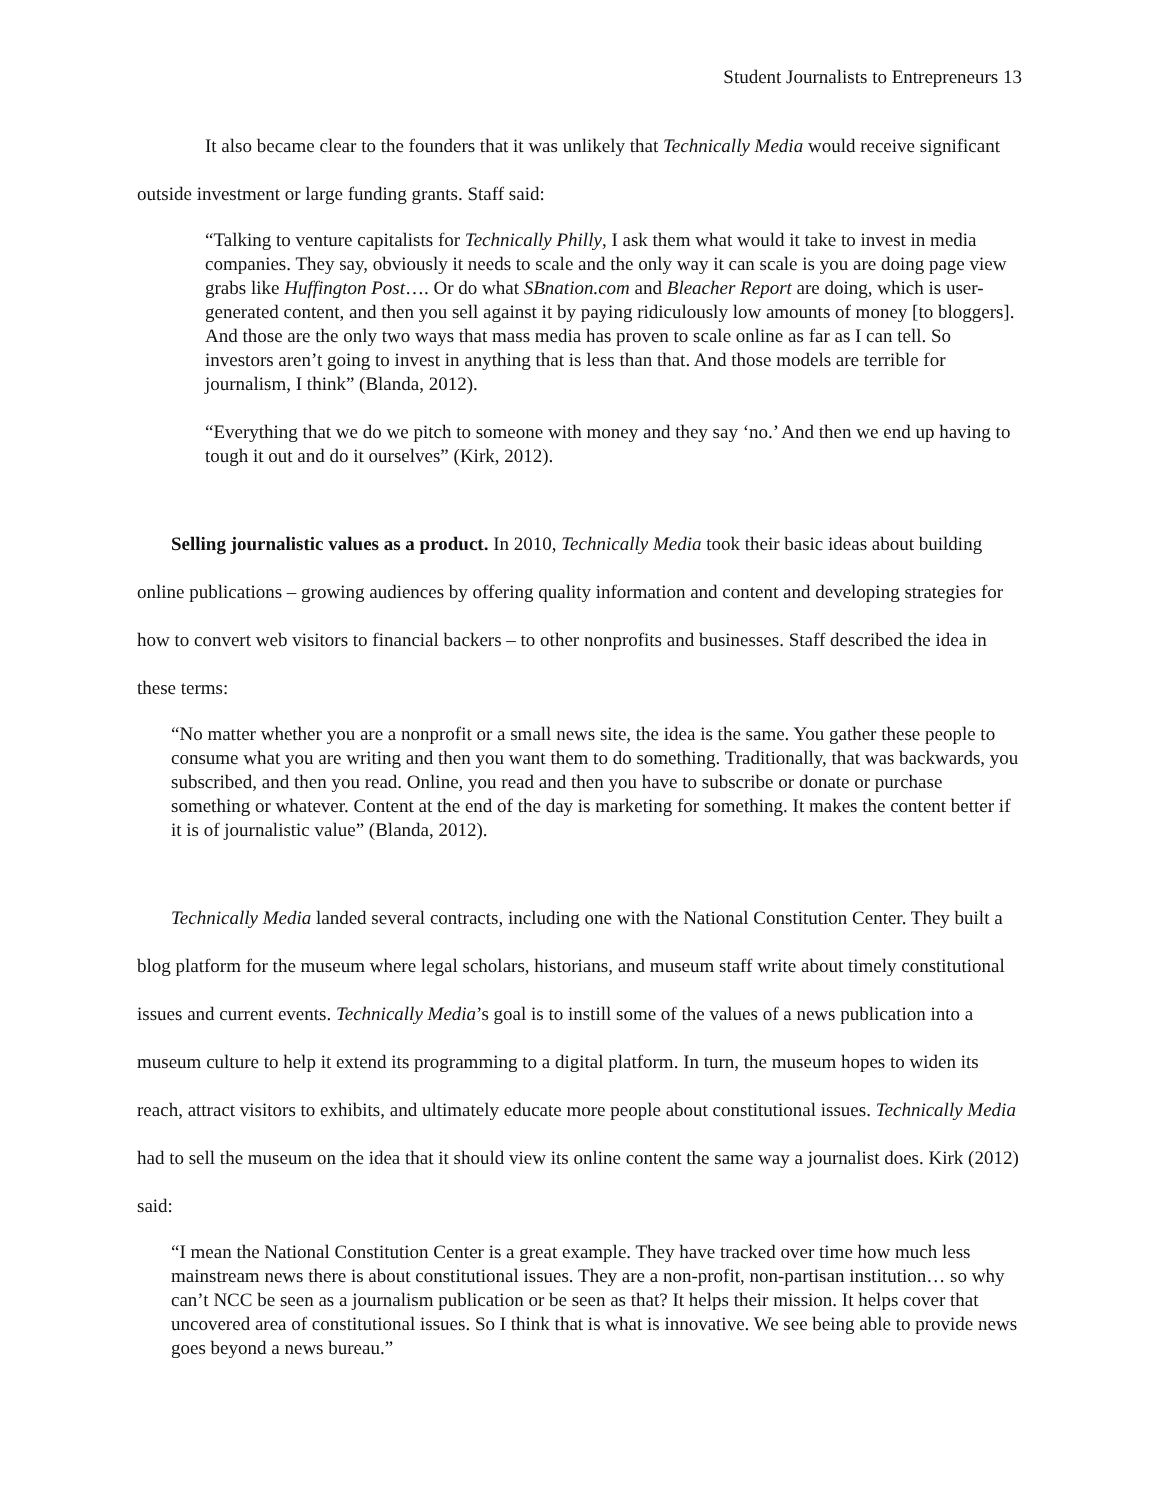Student Journalists to Entrepreneurs 13
It also became clear to the founders that it was unlikely that Technically Media would receive significant outside investment or large funding grants. Staff said:
“Talking to venture capitalists for Technically Philly, I ask them what would it take to invest in media companies. They say, obviously it needs to scale and the only way it can scale is you are doing page view grabs like Huffington Post…. Or do what SBnation.com and Bleacher Report are doing, which is user-generated content, and then you sell against it by paying ridiculously low amounts of money [to bloggers]. And those are the only two ways that mass media has proven to scale online as far as I can tell. So investors aren’t going to invest in anything that is less than that. And those models are terrible for journalism, I think” (Blanda, 2012).
“Everything that we do we pitch to someone with money and they say ‘no.’ And then we end up having to tough it out and do it ourselves” (Kirk, 2012).
Selling journalistic values as a product. In 2010, Technically Media took their basic ideas about building online publications – growing audiences by offering quality information and content and developing strategies for how to convert web visitors to financial backers – to other nonprofits and businesses. Staff described the idea in these terms:
“No matter whether you are a nonprofit or a small news site, the idea is the same. You gather these people to consume what you are writing and then you want them to do something. Traditionally, that was backwards, you subscribed, and then you read. Online, you read and then you have to subscribe or donate or purchase something or whatever. Content at the end of the day is marketing for something. It makes the content better if it is of journalistic value” (Blanda, 2012).
Technically Media landed several contracts, including one with the National Constitution Center. They built a blog platform for the museum where legal scholars, historians, and museum staff write about timely constitutional issues and current events. Technically Media’s goal is to instill some of the values of a news publication into a museum culture to help it extend its programming to a digital platform. In turn, the museum hopes to widen its reach, attract visitors to exhibits, and ultimately educate more people about constitutional issues. Technically Media had to sell the museum on the idea that it should view its online content the same way a journalist does. Kirk (2012) said:
“I mean the National Constitution Center is a great example. They have tracked over time how much less mainstream news there is about constitutional issues. They are a non-profit, non-partisan institution… so why can’t NCC be seen as a journalism publication or be seen as that? It helps their mission. It helps cover that uncovered area of constitutional issues. So I think that is what is innovative. We see being able to provide news goes beyond a news bureau.”